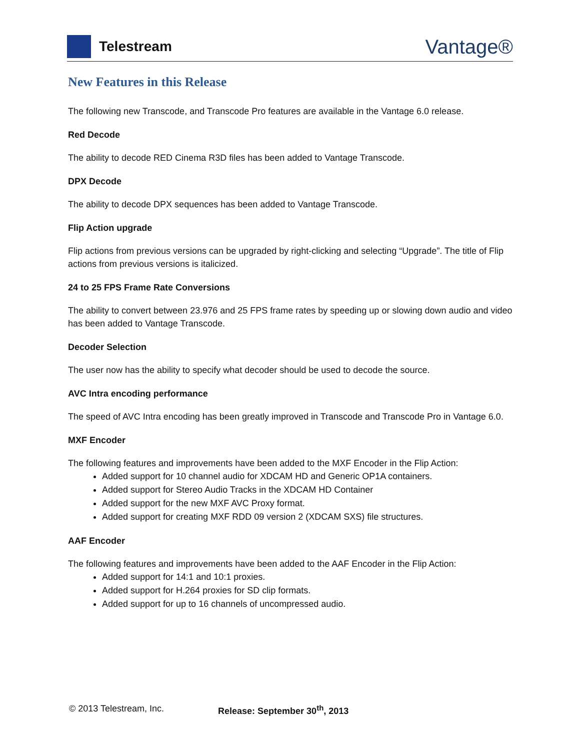Telestream
Vantage®
New Features in this Release
The following new Transcode, and Transcode Pro features are available in the Vantage 6.0 release.
Red Decode
The ability to decode RED Cinema R3D files has been added to Vantage Transcode.
DPX Decode
The ability to decode DPX sequences has been added to Vantage Transcode.
Flip Action upgrade
Flip actions from previous versions can be upgraded by right-clicking and selecting “Upgrade”. The title of Flip actions from previous versions is italicized.
24 to 25 FPS Frame Rate Conversions
The ability to convert between 23.976 and 25 FPS frame rates by speeding up or slowing down audio and video has been added to Vantage Transcode.
Decoder Selection
The user now has the ability to specify what decoder should be used to decode the source.
AVC Intra encoding performance
The speed of AVC Intra encoding has been greatly improved in Transcode and Transcode Pro in Vantage 6.0.
MXF Encoder
The following features and improvements have been added to the MXF Encoder in the Flip Action:
Added support for 10 channel audio for XDCAM HD and Generic OP1A containers.
Added support for Stereo Audio Tracks in the XDCAM HD Container
Added support for the new MXF AVC Proxy format.
Added support for creating MXF RDD 09 version 2 (XDCAM SXS) file structures.
AAF Encoder
The following features and improvements have been added to the AAF Encoder in the Flip Action:
Added support for 14:1 and 10:1 proxies.
Added support for H.264 proxies for SD clip formats.
Added support for up to 16 channels of uncompressed audio.
© 2013 Telestream, Inc. Release: September 30<sup>th</sup>, 2013